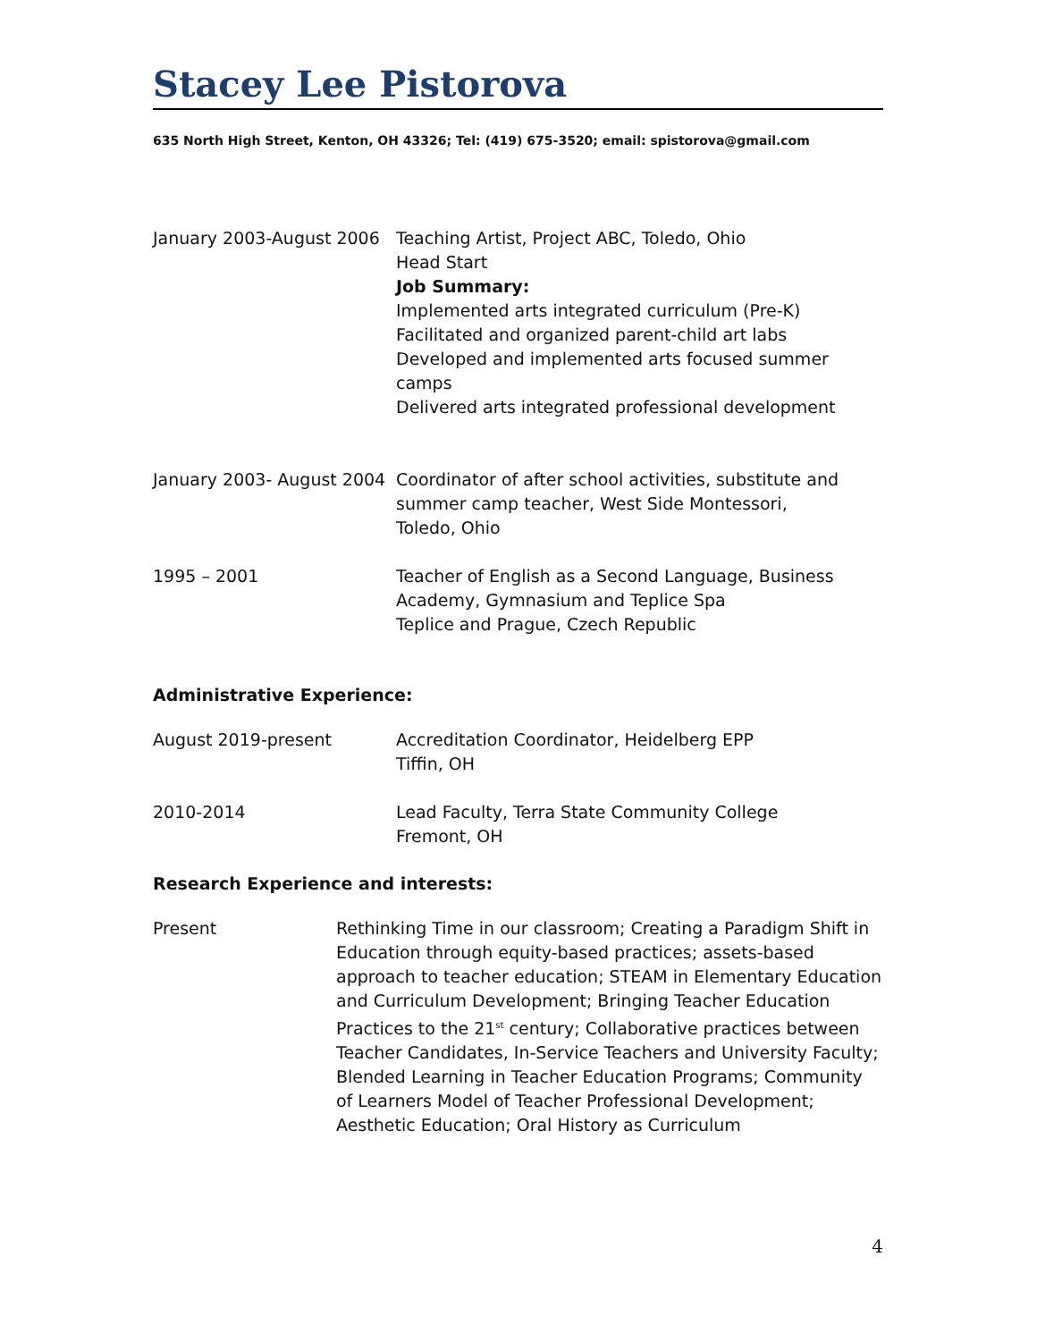Stacey Lee Pistorova
635 North High Street, Kenton, OH 43326; Tel: (419) 675-3520; email: spistorova@gmail.com
January 2003-August 2006
Teaching Artist, Project ABC, Toledo, Ohio
Head Start
Job Summary:
Implemented arts integrated curriculum (Pre-K)
Facilitated and organized parent-child art labs
Developed and implemented arts focused summer camps
Delivered arts integrated professional development
January 2003- August 2004
Coordinator of after school activities, substitute and
summer camp teacher, West Side Montessori,
Toledo, Ohio
1995 – 2001 Teacher of English as a Second Language, Business
Academy, Gymnasium and Teplice Spa
Teplice and Prague, Czech Republic
Administrative Experience:
August 2019-present Accreditation Coordinator, Heidelberg EPP
Tiffin, OH
2010-2014 Lead Faculty, Terra State Community College
Fremont, OH
Research Experience and interests:
Present Rethinking Time in our classroom; Creating a Paradigm Shift in Education through equity-based practices; assets-based approach to teacher education; STEAM in Elementary Education and Curriculum Development; Bringing Teacher Education Practices to the 21<sup>st</sup> century; Collaborative practices between Teacher Candidates, In-Service Teachers and University Faculty; Blended Learning in Teacher Education Programs; Community of Learners Model of Teacher Professional Development; Aesthetic Education; Oral History as Curriculum
4